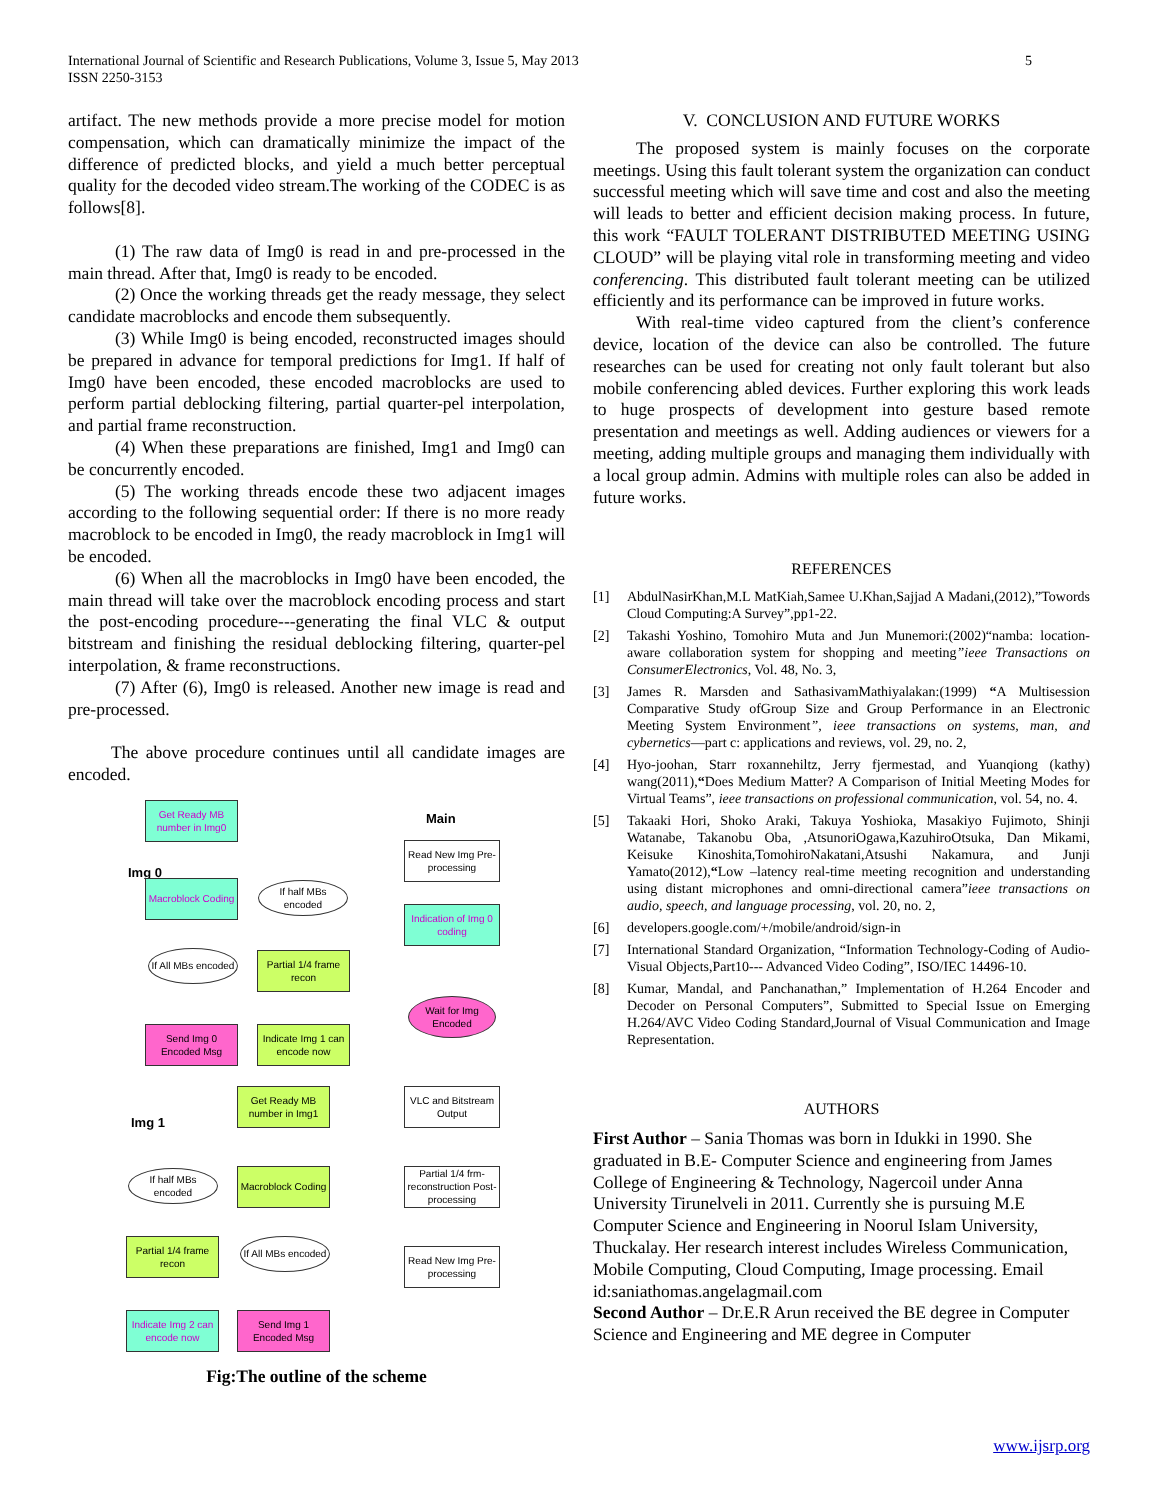International Journal of Scientific and Research Publications, Volume 3, Issue 5, May 2013
ISSN 2250-3153
5
artifact. The new methods provide a more precise model for motion compensation, which can dramatically minimize the impact of the difference of predicted blocks, and yield a much better perceptual quality for the decoded video stream.The working of the CODEC is as follows[8].
(1) The raw data of Img0 is read in and pre-processed in the main thread. After that, Img0 is ready to be encoded.
(2) Once the working threads get the ready message, they select candidate macroblocks and encode them subsequently.
(3) While Img0 is being encoded, reconstructed images should be prepared in advance for temporal predictions for Img1. If half of Img0 have been encoded, these encoded macroblocks are used to perform partial deblocking filtering, partial quarter-pel interpolation, and partial frame reconstruction.
(4) When these preparations are finished, Img1 and Img0 can be concurrently encoded.
(5) The working threads encode these two adjacent images according to the following sequential order: If there is no more ready macroblock to be encoded in Img0, the ready macroblock in Img1 will be encoded.
(6) When all the macroblocks in Img0 have been encoded, the main thread will take over the macroblock encoding process and start the post-encoding procedure---generating the final VLC & output bitstream and finishing the residual deblocking filtering, quarter-pel interpolation, & frame reconstructions.
(7) After (6), Img0 is released. Another new image is read and pre-processed.
The above procedure continues until all candidate images are encoded.
Main
Img 0
Img 1
Get Ready MB number in Img0
Macroblock Coding
If half MBs encoded
If All MBs encoded
Partial 1/4 frame recon
Send Img 0 Encoded Msg
Indicate Img 1 can encode now
Get Ready MB number in Img1
Macroblock Coding
If half MBs encoded
If All MBs encoded
Partial 1/4 frame recon
Indicate Img 2 can encode now
Send Img 1 Encoded Msg
Read New Img Pre-processing
Indication of Img 0 coding
Wait for Img Encoded
VLC and Bitstream Output
Partial 1/4 frm-reconstruction Post-processing
Read New Img Pre-processing
Fig:The outline of the scheme
V. CONCLUSION AND FUTURE WORKS
The proposed system is mainly focuses on the corporate meetings. Using this fault tolerant system the organization can conduct successful meeting which will save time and cost and also the meeting will leads to better and efficient decision making process. In future, this work “FAULT TOLERANT DISTRIBUTED MEETING USING CLOUD” will be playing vital role in transforming meeting and video conferencing. This distributed fault tolerant meeting can be utilized efficiently and its performance can be improved in future works.
With real-time video captured from the client’s conference device, location of the device can also be controlled. The future researches can be used for creating not only fault tolerant but also mobile conferencing abled devices. Further exploring this work leads to huge prospects of development into gesture based remote presentation and meetings as well. Adding audiences or viewers for a meeting, adding multiple groups and managing them individually with a local group admin. Admins with multiple roles can also be added in future works.
REFERENCES
[1] AbdulNasirKhan,M.L MatKiah,Samee U.Khan,Sajjad A Madani,(2012),”Towords Cloud Computing:A Survey”,pp1-22.
[2] Takashi Yoshino, Tomohiro Muta and Jun Munemori:(2002)“namba: location-aware collaboration system for shopping and meeting”ieee Transactions on ConsumerElectronics, Vol. 48, No. 3,
[3] James R. Marsden and SathasivamMathiyalakan:(1999) “A Multisession Comparative Study ofGroup Size and Group Performance in an Electronic Meeting System Environment”, ieee transactions on systems, man, and cybernetics—part c: applications and reviews, vol. 29, no. 2,
[4] Hyo-joohan, Starr roxannehiltz, Jerry fjermestad, and Yuanqiong (kathy) wang(2011),“Does Medium Matter? A Comparison of Initial Meeting Modes for Virtual Teams”, ieee transactions on professional communication, vol. 54, no. 4.
[5] Takaaki Hori, Shoko Araki, Takuya Yoshioka, Masakiyo Fujimoto, Shinji Watanabe, Takanobu Oba, ,AtsunoriOgawa,KazuhiroOtsuka, Dan Mikami, Keisuke Kinoshita,TomohiroNakatani,Atsushi Nakamura, and Junji Yamato(2012),“Low –latency real-time meeting recognition and understanding using distant microphones and omni-directional camera”ieee transactions on audio, speech, and language processing, vol. 20, no. 2,
[6] developers.google.com/+/mobile/android/sign-in
[7] International Standard Organization, “Information Technology-Coding of Audio-Visual Objects,Part10--- Advanced Video Coding”, ISO/IEC 14496-10.
[8] Kumar, Mandal, and Panchanathan,” Implementation of H.264 Encoder and Decoder on Personal Computers”, Submitted to Special Issue on Emerging H.264/AVC Video Coding Standard,Journal of Visual Communication and Image Representation.
AUTHORS
First Author – Sania Thomas was born in Idukki in 1990. She graduated in B.E- Computer Science and engineering from James College of Engineering & Technology, Nagercoil under Anna University Tirunelveli in 2011. Currently she is pursuing M.E Computer Science and Engineering in Noorul Islam University, Thuckalay. Her research interest includes Wireless Communication, Mobile Computing, Cloud Computing, Image processing. Email id:saniathomas.angelagmail.com
Second Author – Dr.E.R Arun received the BE degree in Computer Science and Engineering and ME degree in Computer
www.ijsrp.org